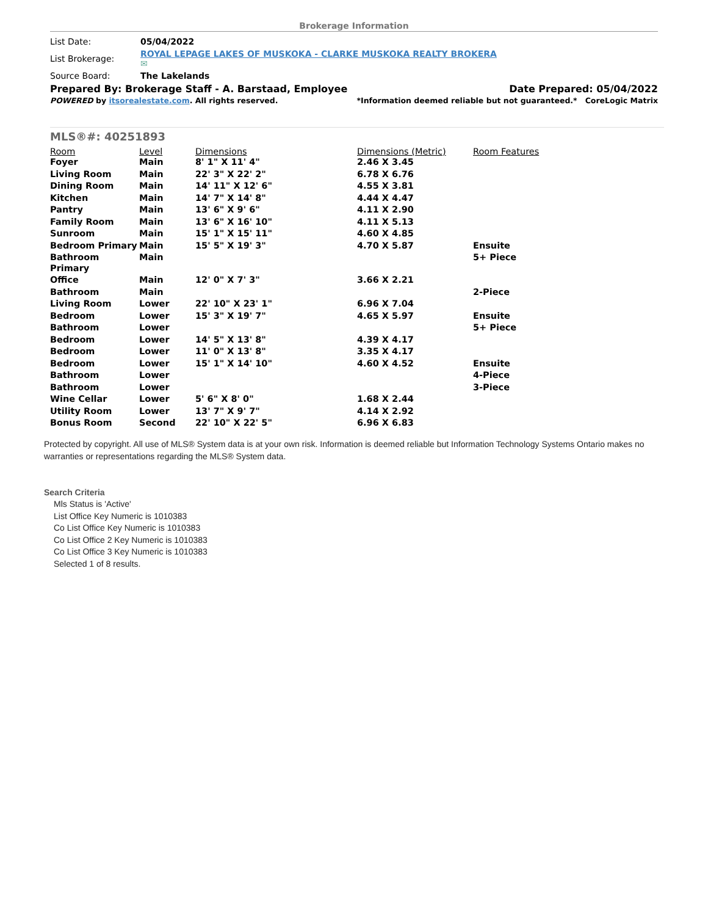Brokerage Information
| List Date: | 05/04/2022 |
| List Brokerage: | ROYAL LEPAGE LAKES OF MUSKOKA - CLARKE MUSKOKA REALTY BROKERA ✉ |
| Source Board: | The Lakelands |
Prepared By: Brokerage Staff - A. Barstaad, Employee Date Prepared: 05/04/2022
POWERED by itsorealestate.com. All rights reserved. *Information deemed reliable but not guaranteed.* CoreLogic Matrix
MLS®#: 40251893
| Room | Level | Dimensions | Dimensions (Metric) | Room Features |
| --- | --- | --- | --- | --- |
| Foyer | Main | 8' 1" X 11' 4" | 2.46 X 3.45 | |
| Living Room | Main | 22' 3" X 22' 2" | 6.78 X 6.76 | |
| Dining Room | Main | 14' 11" X 12' 6" | 4.55 X 3.81 | |
| Kitchen | Main | 14' 7" X 14' 8" | 4.44 X 4.47 | |
| Pantry | Main | 13' 6" X 9' 6" | 4.11 X 2.90 | |
| Family Room | Main | 13' 6" X 16' 10" | 4.11 X 5.13 | |
| Sunroom | Main | 15' 1" X 15' 11" | 4.60 X 4.85 | |
| Bedroom Primary | Main | 15' 5" X 19' 3" | 4.70 X 5.87 | Ensuite |
| Bathroom Primary | Main | | | 5+ Piece |
| Office | Main | 12' 0" X 7' 3" | 3.66 X 2.21 | |
| Bathroom | Main | | | 2-Piece |
| Living Room | Lower | 22' 10" X 23' 1" | 6.96 X 7.04 | |
| Bedroom | Lower | 15' 3" X 19' 7" | 4.65 X 5.97 | Ensuite |
| Bathroom | Lower | | | 5+ Piece |
| Bedroom | Lower | 14' 5" X 13' 8" | 4.39 X 4.17 | |
| Bedroom | Lower | 11' 0" X 13' 8" | 3.35 X 4.17 | |
| Bedroom | Lower | 15' 1" X 14' 10" | 4.60 X 4.52 | Ensuite |
| Bathroom | Lower | | | 4-Piece |
| Bathroom | Lower | | | 3-Piece |
| Wine Cellar | Lower | 5' 6" X 8' 0" | 1.68 X 2.44 | |
| Utility Room | Lower | 13' 7" X 9' 7" | 4.14 X 2.92 | |
| Bonus Room | Second | 22' 10" X 22' 5" | 6.96 X 6.83 | |
Protected by copyright. All use of MLS® System data is at your own risk. Information is deemed reliable but Information Technology Systems Ontario makes no warranties or representations regarding the MLS® System data.
Search Criteria
Mls Status is 'Active'
List Office Key Numeric is 1010383
Co List Office Key Numeric is 1010383
Co List Office 2 Key Numeric is 1010383
Co List Office 3 Key Numeric is 1010383
Selected 1 of 8 results.